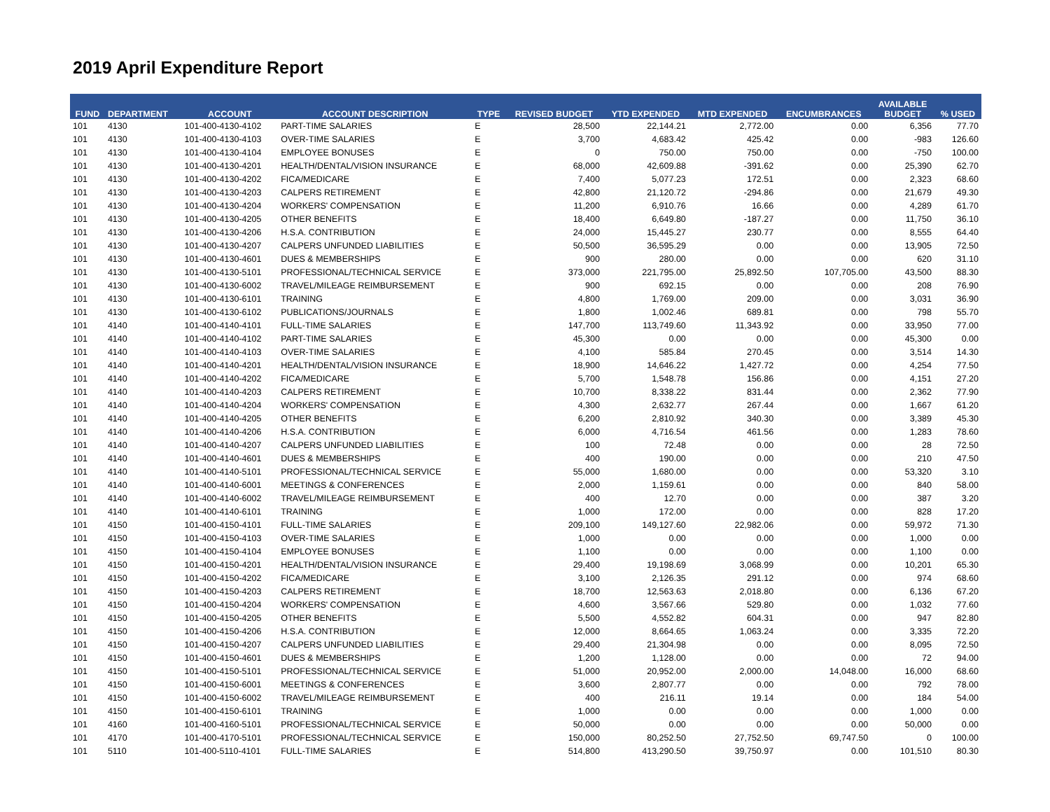2019 April Expenditure Report
| FUND | DEPARTMENT | ACCOUNT | ACCOUNT DESCRIPTION | TYPE | REVISED BUDGET | YTD EXPENDED | MTD EXPENDED | ENCUMBRANCES | AVAILABLE BUDGET | % USED |
| --- | --- | --- | --- | --- | --- | --- | --- | --- | --- | --- |
| 101 | 4130 | 101-400-4130-4102 | PART-TIME SALARIES | E | 28,500 | 22,144.21 | 2,772.00 | 0.00 | 6,356 | 77.70 |
| 101 | 4130 | 101-400-4130-4103 | OVER-TIME SALARIES | E | 3,700 | 4,683.42 | 425.42 | 0.00 | -983 | 126.60 |
| 101 | 4130 | 101-400-4130-4104 | EMPLOYEE BONUSES | E | 0 | 750.00 | 750.00 | 0.00 | -750 | 100.00 |
| 101 | 4130 | 101-400-4130-4201 | HEALTH/DENTAL/VISION INSURANCE | E | 68,000 | 42,609.88 | -391.62 | 0.00 | 25,390 | 62.70 |
| 101 | 4130 | 101-400-4130-4202 | FICA/MEDICARE | E | 7,400 | 5,077.23 | 172.51 | 0.00 | 2,323 | 68.60 |
| 101 | 4130 | 101-400-4130-4203 | CALPERS RETIREMENT | E | 42,800 | 21,120.72 | -294.86 | 0.00 | 21,679 | 49.30 |
| 101 | 4130 | 101-400-4130-4204 | WORKERS' COMPENSATION | E | 11,200 | 6,910.76 | 16.66 | 0.00 | 4,289 | 61.70 |
| 101 | 4130 | 101-400-4130-4205 | OTHER BENEFITS | E | 18,400 | 6,649.80 | -187.27 | 0.00 | 11,750 | 36.10 |
| 101 | 4130 | 101-400-4130-4206 | H.S.A. CONTRIBUTION | E | 24,000 | 15,445.27 | 230.77 | 0.00 | 8,555 | 64.40 |
| 101 | 4130 | 101-400-4130-4207 | CALPERS UNFUNDED LIABILITIES | E | 50,500 | 36,595.29 | 0.00 | 0.00 | 13,905 | 72.50 |
| 101 | 4130 | 101-400-4130-4601 | DUES & MEMBERSHIPS | E | 900 | 280.00 | 0.00 | 0.00 | 620 | 31.10 |
| 101 | 4130 | 101-400-4130-5101 | PROFESSIONAL/TECHNICAL SERVICE | E | 373,000 | 221,795.00 | 25,892.50 | 107,705.00 | 43,500 | 88.30 |
| 101 | 4130 | 101-400-4130-6002 | TRAVEL/MILEAGE REIMBURSEMENT | E | 900 | 692.15 | 0.00 | 0.00 | 208 | 76.90 |
| 101 | 4130 | 101-400-4130-6101 | TRAINING | E | 4,800 | 1,769.00 | 209.00 | 0.00 | 3,031 | 36.90 |
| 101 | 4130 | 101-400-4130-6102 | PUBLICATIONS/JOURNALS | E | 1,800 | 1,002.46 | 689.81 | 0.00 | 798 | 55.70 |
| 101 | 4140 | 101-400-4140-4101 | FULL-TIME SALARIES | E | 147,700 | 113,749.60 | 11,343.92 | 0.00 | 33,950 | 77.00 |
| 101 | 4140 | 101-400-4140-4102 | PART-TIME SALARIES | E | 45,300 | 0.00 | 0.00 | 0.00 | 45,300 | 0.00 |
| 101 | 4140 | 101-400-4140-4103 | OVER-TIME SALARIES | E | 4,100 | 585.84 | 270.45 | 0.00 | 3,514 | 14.30 |
| 101 | 4140 | 101-400-4140-4201 | HEALTH/DENTAL/VISION INSURANCE | E | 18,900 | 14,646.22 | 1,427.72 | 0.00 | 4,254 | 77.50 |
| 101 | 4140 | 101-400-4140-4202 | FICA/MEDICARE | E | 5,700 | 1,548.78 | 156.86 | 0.00 | 4,151 | 27.20 |
| 101 | 4140 | 101-400-4140-4203 | CALPERS RETIREMENT | E | 10,700 | 8,338.22 | 831.44 | 0.00 | 2,362 | 77.90 |
| 101 | 4140 | 101-400-4140-4204 | WORKERS' COMPENSATION | E | 4,300 | 2,632.77 | 267.44 | 0.00 | 1,667 | 61.20 |
| 101 | 4140 | 101-400-4140-4205 | OTHER BENEFITS | E | 6,200 | 2,810.92 | 340.30 | 0.00 | 3,389 | 45.30 |
| 101 | 4140 | 101-400-4140-4206 | H.S.A. CONTRIBUTION | E | 6,000 | 4,716.54 | 461.56 | 0.00 | 1,283 | 78.60 |
| 101 | 4140 | 101-400-4140-4207 | CALPERS UNFUNDED LIABILITIES | E | 100 | 72.48 | 0.00 | 0.00 | 28 | 72.50 |
| 101 | 4140 | 101-400-4140-4601 | DUES & MEMBERSHIPS | E | 400 | 190.00 | 0.00 | 0.00 | 210 | 47.50 |
| 101 | 4140 | 101-400-4140-5101 | PROFESSIONAL/TECHNICAL SERVICE | E | 55,000 | 1,680.00 | 0.00 | 0.00 | 53,320 | 3.10 |
| 101 | 4140 | 101-400-4140-6001 | MEETINGS & CONFERENCES | E | 2,000 | 1,159.61 | 0.00 | 0.00 | 840 | 58.00 |
| 101 | 4140 | 101-400-4140-6002 | TRAVEL/MILEAGE REIMBURSEMENT | E | 400 | 12.70 | 0.00 | 0.00 | 387 | 3.20 |
| 101 | 4140 | 101-400-4140-6101 | TRAINING | E | 1,000 | 172.00 | 0.00 | 0.00 | 828 | 17.20 |
| 101 | 4150 | 101-400-4150-4101 | FULL-TIME SALARIES | E | 209,100 | 149,127.60 | 22,982.06 | 0.00 | 59,972 | 71.30 |
| 101 | 4150 | 101-400-4150-4103 | OVER-TIME SALARIES | E | 1,000 | 0.00 | 0.00 | 0.00 | 1,000 | 0.00 |
| 101 | 4150 | 101-400-4150-4104 | EMPLOYEE BONUSES | E | 1,100 | 0.00 | 0.00 | 0.00 | 1,100 | 0.00 |
| 101 | 4150 | 101-400-4150-4201 | HEALTH/DENTAL/VISION INSURANCE | E | 29,400 | 19,198.69 | 3,068.99 | 0.00 | 10,201 | 65.30 |
| 101 | 4150 | 101-400-4150-4202 | FICA/MEDICARE | E | 3,100 | 2,126.35 | 291.12 | 0.00 | 974 | 68.60 |
| 101 | 4150 | 101-400-4150-4203 | CALPERS RETIREMENT | E | 18,700 | 12,563.63 | 2,018.80 | 0.00 | 6,136 | 67.20 |
| 101 | 4150 | 101-400-4150-4204 | WORKERS' COMPENSATION | E | 4,600 | 3,567.66 | 529.80 | 0.00 | 1,032 | 77.60 |
| 101 | 4150 | 101-400-4150-4205 | OTHER BENEFITS | E | 5,500 | 4,552.82 | 604.31 | 0.00 | 947 | 82.80 |
| 101 | 4150 | 101-400-4150-4206 | H.S.A. CONTRIBUTION | E | 12,000 | 8,664.65 | 1,063.24 | 0.00 | 3,335 | 72.20 |
| 101 | 4150 | 101-400-4150-4207 | CALPERS UNFUNDED LIABILITIES | E | 29,400 | 21,304.98 | 0.00 | 0.00 | 8,095 | 72.50 |
| 101 | 4150 | 101-400-4150-4601 | DUES & MEMBERSHIPS | E | 1,200 | 1,128.00 | 0.00 | 0.00 | 72 | 94.00 |
| 101 | 4150 | 101-400-4150-5101 | PROFESSIONAL/TECHNICAL SERVICE | E | 51,000 | 20,952.00 | 2,000.00 | 14,048.00 | 16,000 | 68.60 |
| 101 | 4150 | 101-400-4150-6001 | MEETINGS & CONFERENCES | E | 3,600 | 2,807.77 | 0.00 | 0.00 | 792 | 78.00 |
| 101 | 4150 | 101-400-4150-6002 | TRAVEL/MILEAGE REIMBURSEMENT | E | 400 | 216.11 | 19.14 | 0.00 | 184 | 54.00 |
| 101 | 4150 | 101-400-4150-6101 | TRAINING | E | 1,000 | 0.00 | 0.00 | 0.00 | 1,000 | 0.00 |
| 101 | 4160 | 101-400-4160-5101 | PROFESSIONAL/TECHNICAL SERVICE | E | 50,000 | 0.00 | 0.00 | 0.00 | 50,000 | 0.00 |
| 101 | 4170 | 101-400-4170-5101 | PROFESSIONAL/TECHNICAL SERVICE | E | 150,000 | 80,252.50 | 27,752.50 | 69,747.50 | 0 | 100.00 |
| 101 | 5110 | 101-400-5110-4101 | FULL-TIME SALARIES | E | 514,800 | 413,290.50 | 39,750.97 | 0.00 | 101,510 | 80.30 |